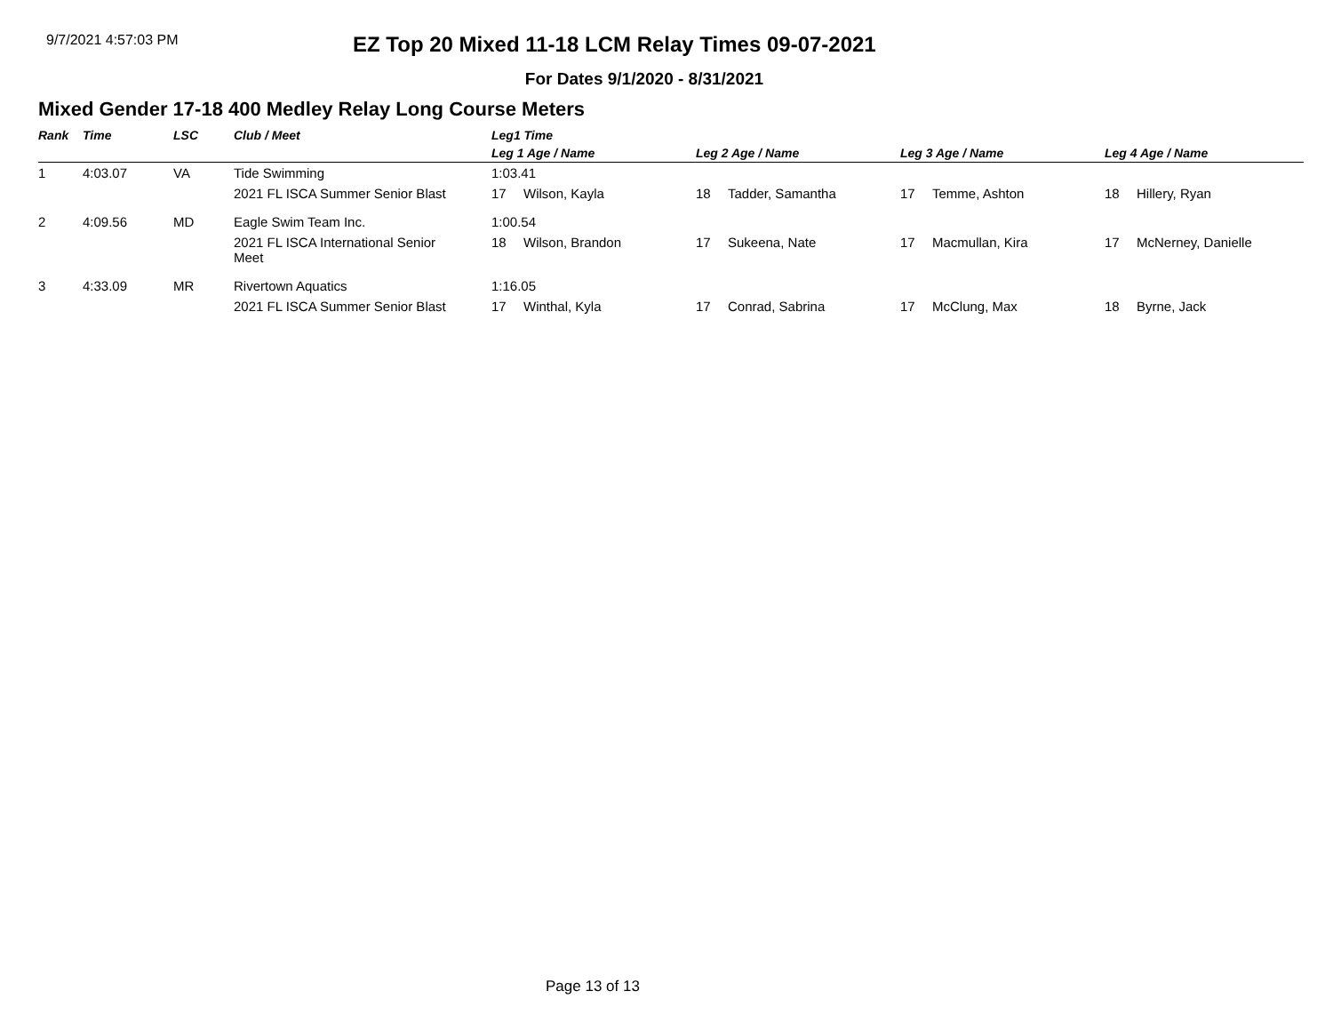9/7/2021 4:57:03 PM
EZ Top 20 Mixed 11-18 LCM Relay Times 09-07-2021
For Dates 9/1/2020 - 8/31/2021
Mixed Gender 17-18 400 Medley Relay Long Course Meters
| Rank | Time | LSC | Club / Meet | Leg1 Time | | | |
| --- | --- | --- | --- | --- | --- | --- | --- |
| | | | | Leg 1 Age / Name | Leg 2 Age / Name | Leg 3 Age / Name | Leg 4 Age / Name |
| 1 | 4:03.07 | VA | Tide Swimming | 1:03.41 | | | |
| | | | 2021 FL ISCA Summer Senior Blast | 17 Wilson, Kayla | 18 Tadder, Samantha | 17 Temme, Ashton | 18 Hillery, Ryan |
| 2 | 4:09.56 | MD | Eagle Swim Team Inc. | 1:00.54 | | | |
| | | | 2021 FL ISCA International Senior Meet | 18 Wilson, Brandon | 17 Sukeena, Nate | 17 Macmullan, Kira | 17 McNerney, Danielle |
| 3 | 4:33.09 | MR | Rivertown Aquatics | 1:16.05 | | | |
| | | | 2021 FL ISCA Summer Senior Blast | 17 Winthal, Kyla | 17 Conrad, Sabrina | 17 McClung, Max | 18 Byrne, Jack |
Page 13 of 13